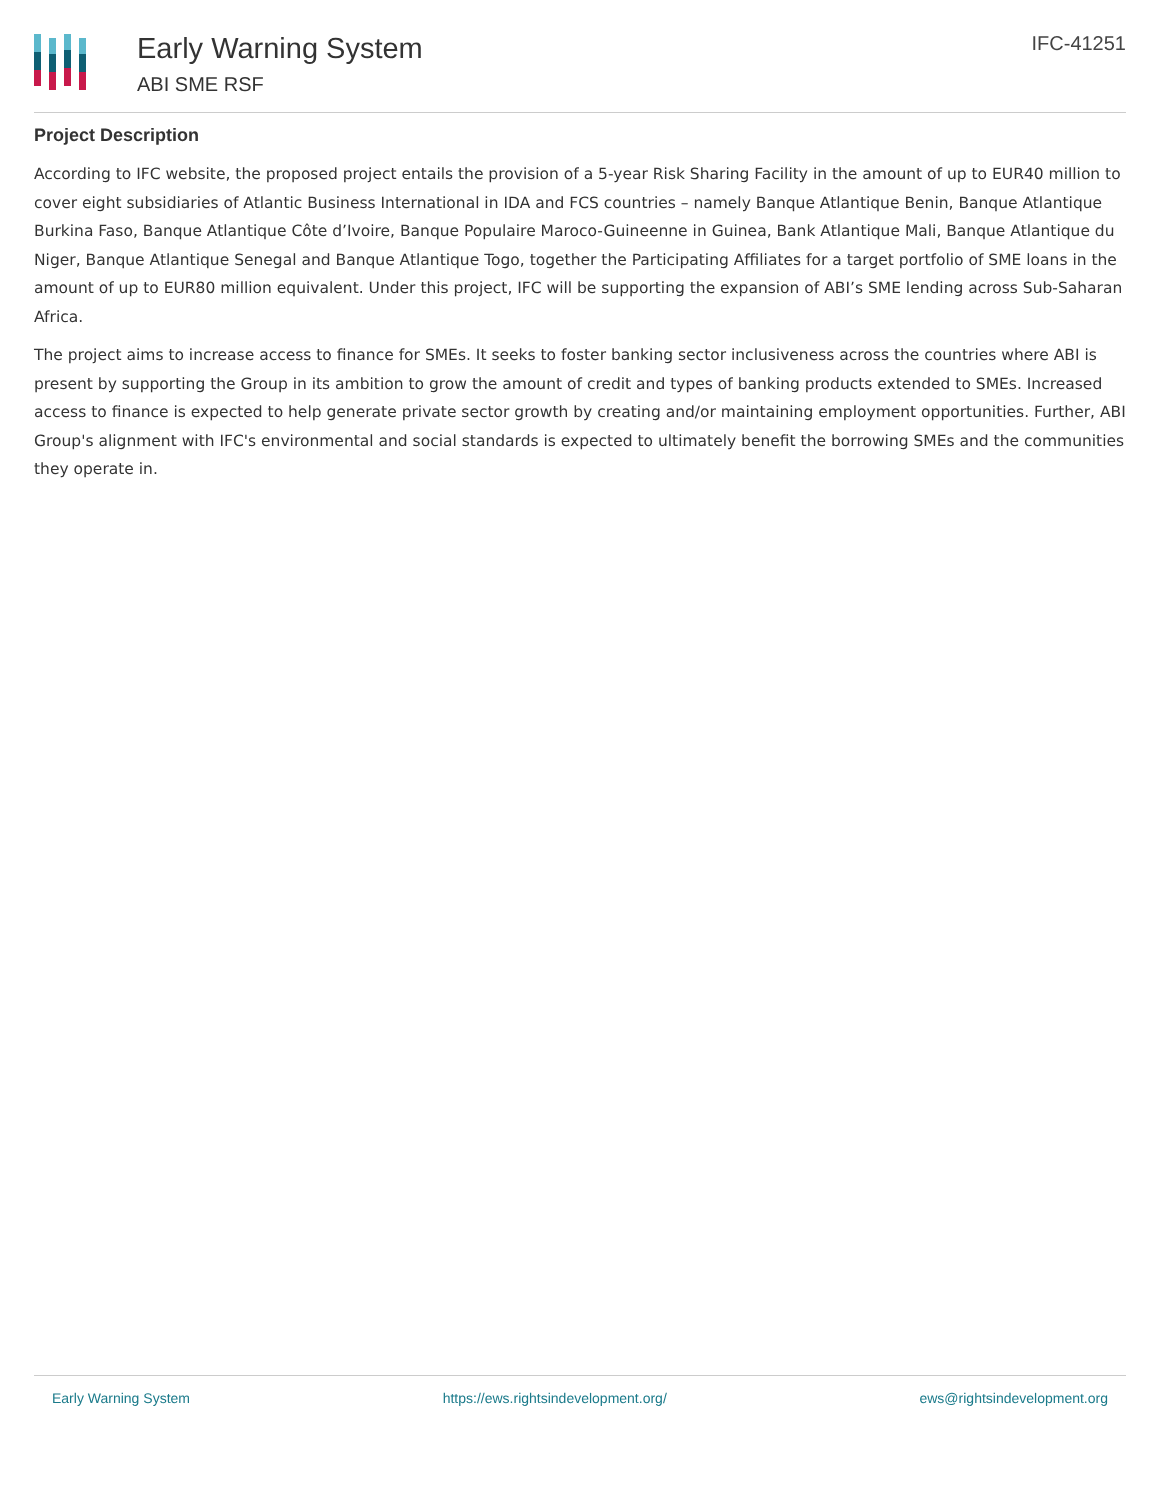Early Warning System
ABI SME RSF
IFC-41251
Project Description
According to IFC website, the proposed project entails the provision of a 5-year Risk Sharing Facility in the amount of up to EUR40 million to cover eight subsidiaries of Atlantic Business International in IDA and FCS countries – namely Banque Atlantique Benin, Banque Atlantique Burkina Faso, Banque Atlantique Côte d’Ivoire, Banque Populaire Maroco-Guineenne in Guinea, Bank Atlantique Mali, Banque Atlantique du Niger, Banque Atlantique Senegal and Banque Atlantique Togo, together the Participating Affiliates for a target portfolio of SME loans in the amount of up to EUR80 million equivalent. Under this project, IFC will be supporting the expansion of ABI’s SME lending across Sub-Saharan Africa.
The project aims to increase access to finance for SMEs. It seeks to foster banking sector inclusiveness across the countries where ABI is present by supporting the Group in its ambition to grow the amount of credit and types of banking products extended to SMEs. Increased access to finance is expected to help generate private sector growth by creating and/or maintaining employment opportunities. Further, ABI Group's alignment with IFC's environmental and social standards is expected to ultimately benefit the borrowing SMEs and the communities they operate in.
Early Warning System https://ews.rightsindevelopment.org/ ews@rightsindevelopment.org